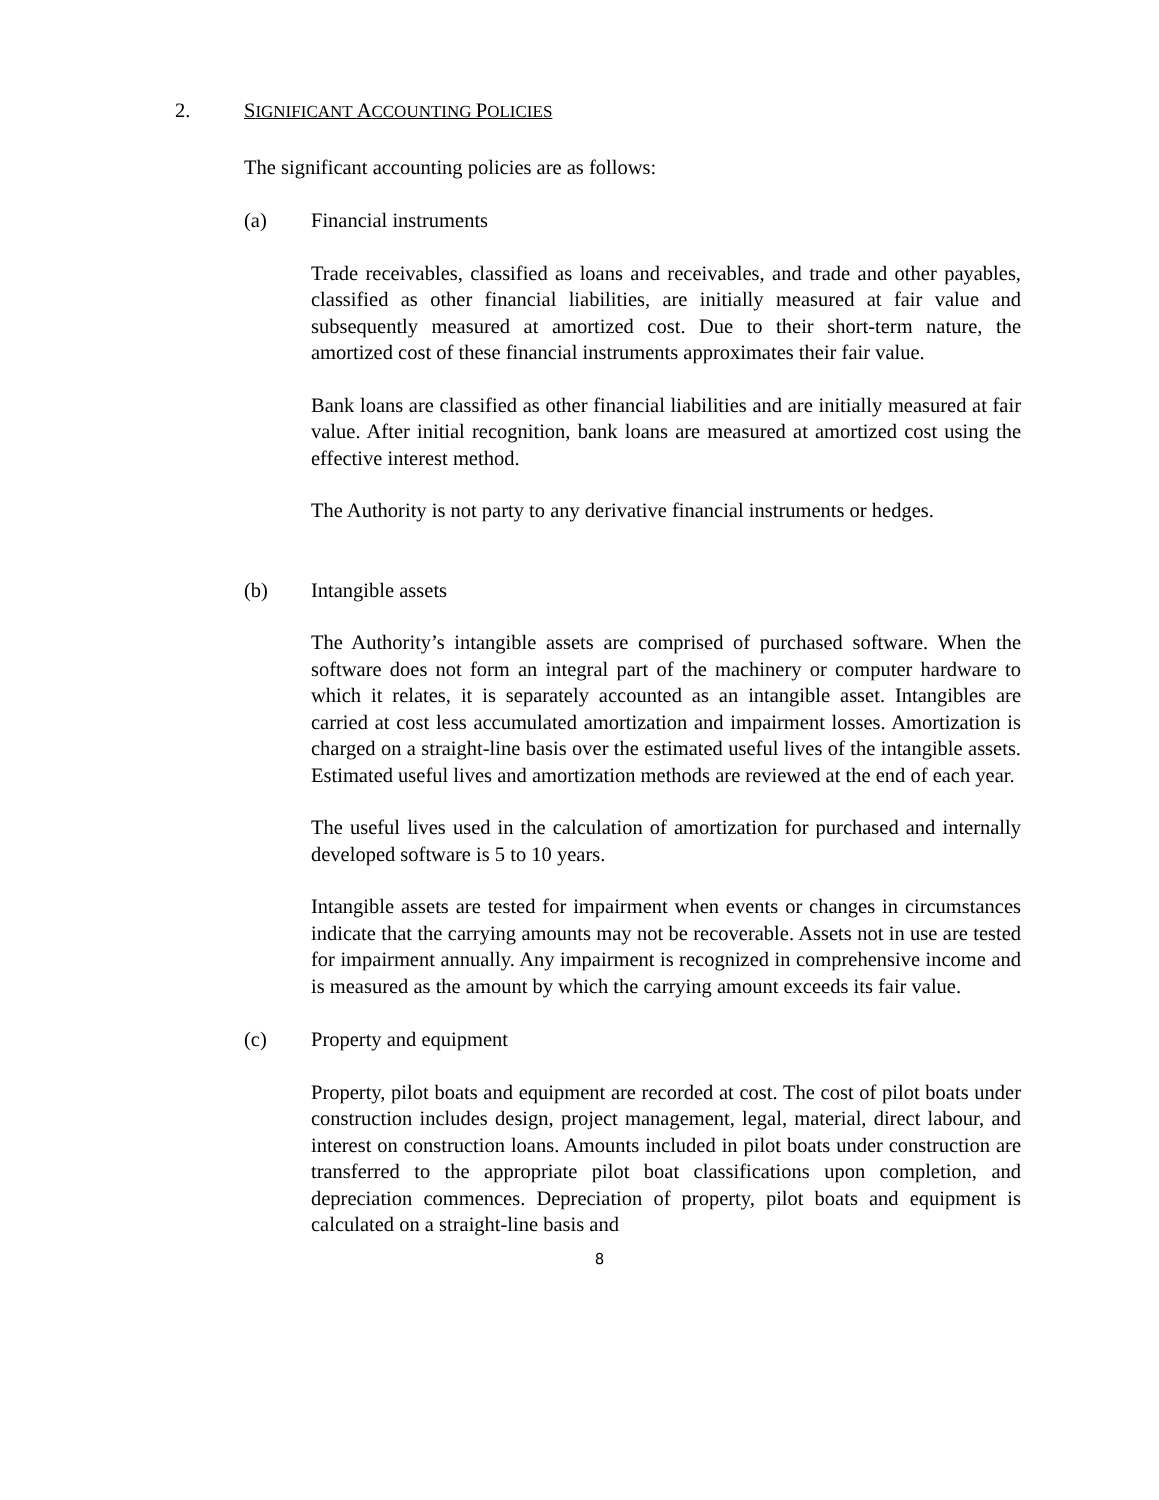2. SIGNIFICANT ACCOUNTING POLICIES
The significant accounting policies are as follows:
(a) Financial instruments
Trade receivables, classified as loans and receivables, and trade and other payables, classified as other financial liabilities, are initially measured at fair value and subsequently measured at amortized cost. Due to their short-term nature, the amortized cost of these financial instruments approximates their fair value.
Bank loans are classified as other financial liabilities and are initially measured at fair value. After initial recognition, bank loans are measured at amortized cost using the effective interest method.
The Authority is not party to any derivative financial instruments or hedges.
(b) Intangible assets
The Authority’s intangible assets are comprised of purchased software. When the software does not form an integral part of the machinery or computer hardware to which it relates, it is separately accounted as an intangible asset. Intangibles are carried at cost less accumulated amortization and impairment losses. Amortization is charged on a straight-line basis over the estimated useful lives of the intangible assets. Estimated useful lives and amortization methods are reviewed at the end of each year.
The useful lives used in the calculation of amortization for purchased and internally developed software is 5 to 10 years.
Intangible assets are tested for impairment when events or changes in circumstances indicate that the carrying amounts may not be recoverable. Assets not in use are tested for impairment annually. Any impairment is recognized in comprehensive income and is measured as the amount by which the carrying amount exceeds its fair value.
(c) Property and equipment
Property, pilot boats and equipment are recorded at cost. The cost of pilot boats under construction includes design, project management, legal, material, direct labour, and interest on construction loans. Amounts included in pilot boats under construction are transferred to the appropriate pilot boat classifications upon completion, and depreciation commences. Depreciation of property, pilot boats and equipment is calculated on a straight-line basis and
8